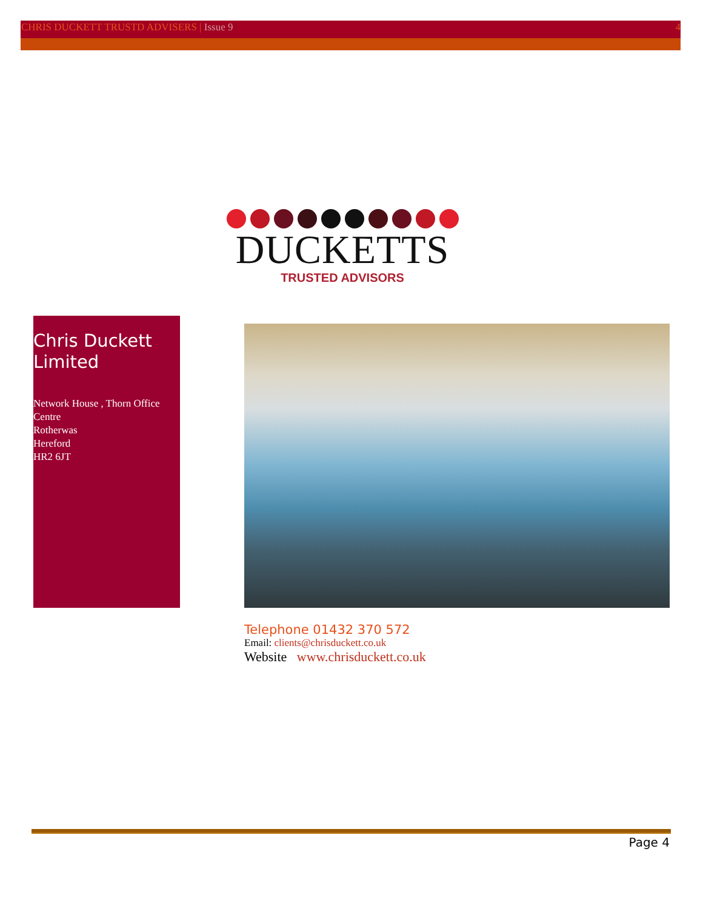CHRIS DUCKETT TRUSTD ADVISERS | Issue 9
4
DUCKETTS
TRUSTED ADVISORS
Chris Duckett Limited
Network House , Thorn Office Centre
Rotherwas
Hereford
HR2 6JT
Telephone 01432 370 572
Email: clients@chrisduckett.co.uk
Website www.chrisduckett.co.uk
Page 4